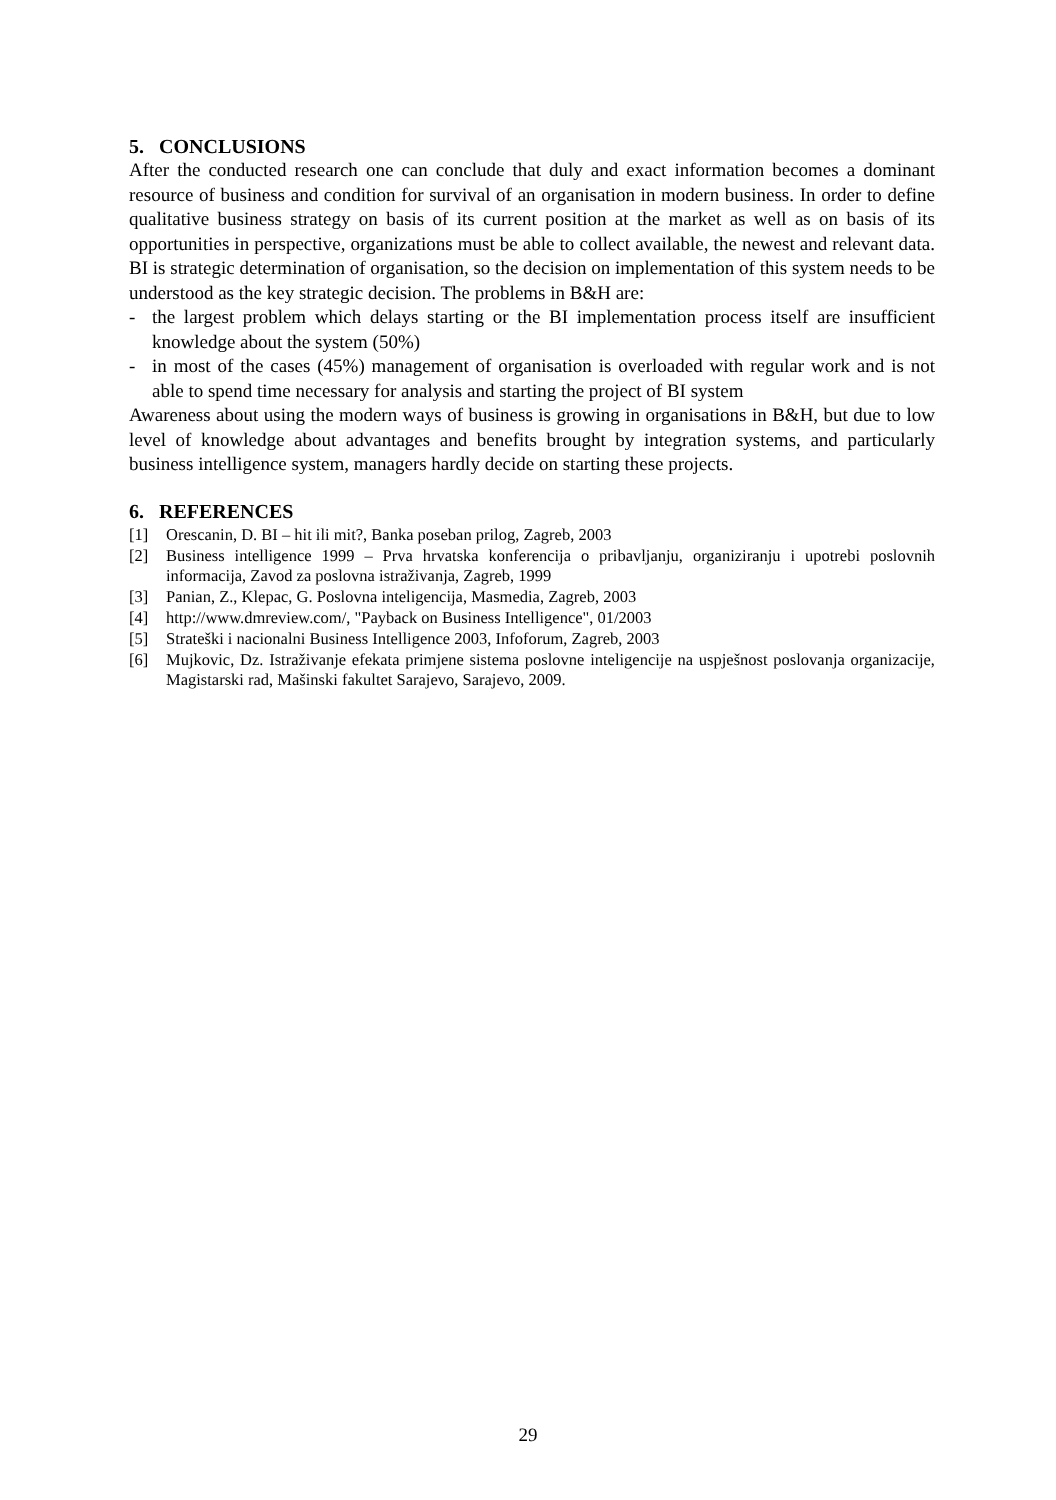5. CONCLUSIONS
After the conducted research one can conclude that duly and exact information becomes a dominant resource of business and condition for survival of an organisation in modern business. In order to define qualitative business strategy on basis of its current position at the market as well as on basis of its opportunities in perspective, organizations must be able to collect available, the newest and relevant data. BI is strategic determination of organisation, so the decision on implementation of this system needs to be understood as the key strategic decision. The problems in B&H are:
- the largest problem which delays starting or the BI implementation process itself are insufficient knowledge about the system (50%)
- in most of the cases (45%) management of organisation is overloaded with regular work and is not able to spend time necessary for analysis and starting the project of BI system
Awareness about using the modern ways of business is growing in organisations in B&H, but due to low level of knowledge about advantages and benefits brought by integration systems, and particularly business intelligence system, managers hardly decide on starting these projects.
6. REFERENCES
[1] Orescanin, D. BI – hit ili mit?, Banka poseban prilog, Zagreb, 2003
[2] Business intelligence 1999 – Prva hrvatska konferencija o pribavljanju, organiziranju i upotrebi poslovnih informacija, Zavod za poslovna istraživanja, Zagreb, 1999
[3] Panian, Z., Klepac, G. Poslovna inteligencija, Masmedia, Zagreb, 2003
[4] http://www.dmreview.com/, "Payback on Business Intelligence", 01/2003
[5] Strateški i nacionalni Business Intelligence 2003, Infoforum, Zagreb, 2003
[6] Mujkovic, Dz. Istraživanje efekata primjene sistema poslovne inteligencije na uspješnost poslovanja organizacije, Magistarski rad, Mašinski fakultet Sarajevo, Sarajevo, 2009.
29